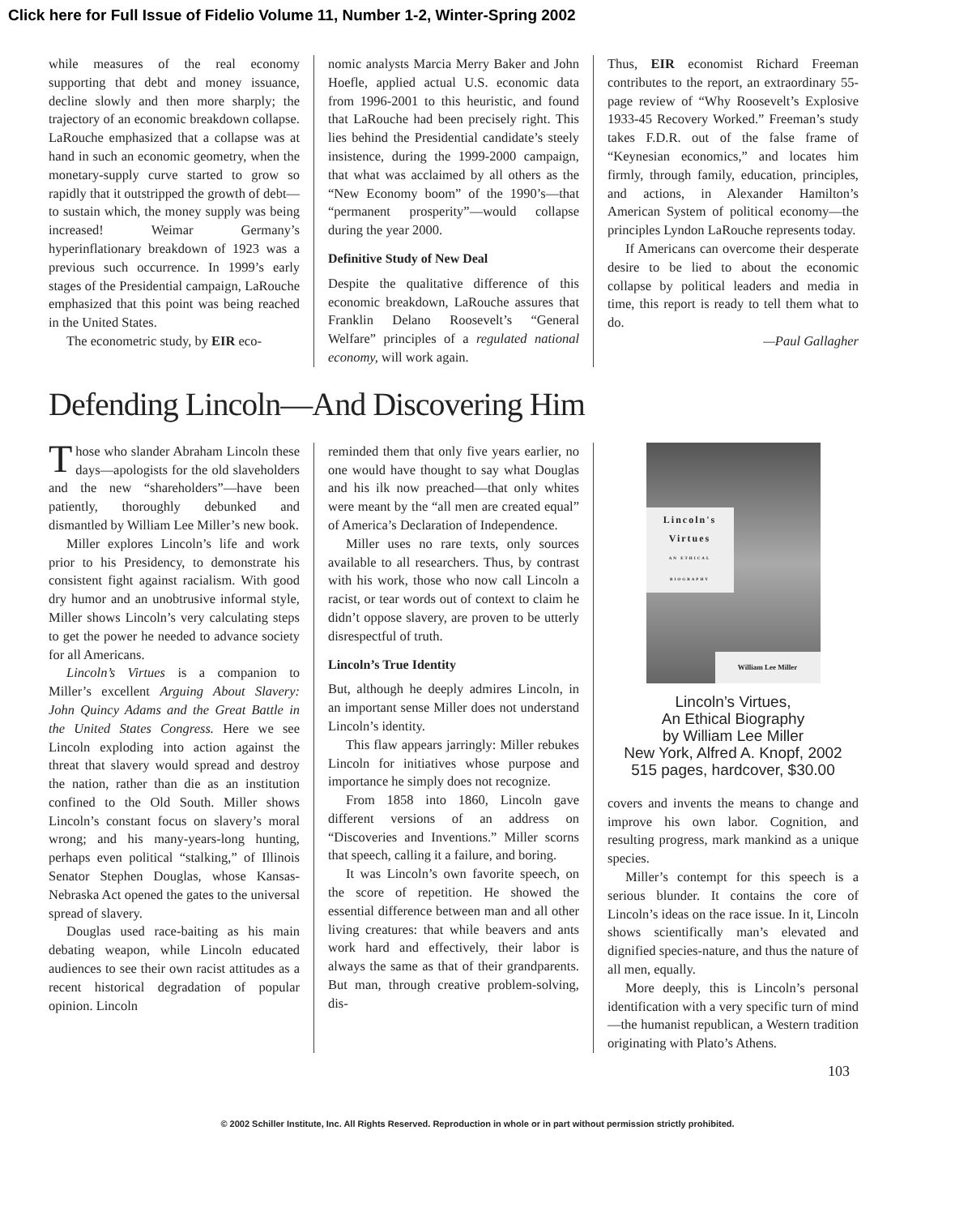Click here for Full Issue of Fidelio Volume 11, Number 1-2, Winter-Spring 2002
while measures of the real economy supporting that debt and money issuance, decline slowly and then more sharply; the trajectory of an economic breakdown collapse. LaRouche emphasized that a collapse was at hand in such an economic geometry, when the monetary-supply curve started to grow so rapidly that it outstripped the growth of debt—to sustain which, the money supply was being increased! Weimar Germany’s hyperinflationary breakdown of 1923 was a previous such occurrence. In 1999’s early stages of the Presidential campaign, LaRouche emphasized that this point was being reached in the United States.
The econometric study, by EIR eco-
nomic analysts Marcia Merry Baker and John Hoefle, applied actual U.S. economic data from 1996-2001 to this heuristic, and found that LaRouche had been precisely right. This lies behind the Presidential candidate’s steely insistence, during the 1999-2000 campaign, that what was acclaimed by all others as the “New Economy boom” of the 1990’s—that “permanent prosperity”—would collapse during the year 2000.
Definitive Study of New Deal
Despite the qualitative difference of this economic breakdown, LaRouche assures that Franklin Delano Roosevelt’s “General Welfare” principles of a regulated national economy, will work again.
Thus, EIR economist Richard Freeman contributes to the report, an extraordinary 55-page review of “Why Roosevelt’s Explosive 1933-45 Recovery Worked.” Freeman’s study takes F.D.R. out of the false frame of “Keynesian economics,” and locates him firmly, through family, education, principles, and actions, in Alexander Hamilton’s American System of political economy—the principles Lyndon LaRouche represents today.
If Americans can overcome their desperate desire to be lied to about the economic collapse by political leaders and media in time, this report is ready to tell them what to do.
—Paul Gallagher
Defending Lincoln—And Discovering Him
Those who slander Abraham Lincoln these days—apologists for the old slaveholders and the new “shareholders”—have been patiently, thoroughly debunked and dismantled by William Lee Miller’s new book.
Miller explores Lincoln’s life and work prior to his Presidency, to demonstrate his consistent fight against racialism. With good dry humor and an unobtrusive informal style, Miller shows Lincoln’s very calculating steps to get the power he needed to advance society for all Americans.
Lincoln’s Virtues is a companion to Miller’s excellent Arguing About Slavery: John Quincy Adams and the Great Battle in the United States Congress. Here we see Lincoln exploding into action against the threat that slavery would spread and destroy the nation, rather than die as an institution confined to the Old South. Miller shows Lincoln’s constant focus on slavery’s moral wrong; and his many-years-long hunting, perhaps even political “stalking,” of Illinois Senator Stephen Douglas, whose Kansas-Nebraska Act opened the gates to the universal spread of slavery.
Douglas used race-baiting as his main debating weapon, while Lincoln educated audiences to see their own racist attitudes as a recent historical degradation of popular opinion. Lincoln
reminded them that only five years earlier, no one would have thought to say what Douglas and his ilk now preached—that only whites were meant by the “all men are created equal” of America’s Declaration of Independence.
Miller uses no rare texts, only sources available to all researchers. Thus, by contrast with his work, those who now call Lincoln a racist, or tear words out of context to claim he didn’t oppose slavery, are proven to be utterly disrespectful of truth.
Lincoln’s True Identity
But, although he deeply admires Lincoln, in an important sense Miller does not understand Lincoln’s identity.
This flaw appears jarringly: Miller rebukes Lincoln for initiatives whose purpose and importance he simply does not recognize.
From 1858 into 1860, Lincoln gave different versions of an address on “Discoveries and Inventions.” Miller scorns that speech, calling it a failure, and boring.
It was Lincoln’s own favorite speech, on the score of repetition. He showed the essential difference between man and all other living creatures: that while beavers and ants work hard and effectively, their labor is always the same as that of their grandparents. But man, through creative problem-solving, dis-
Lincoln's
Virtues
AN ETHICAL BIOGRAPHY
William Lee Miller
Lincoln’s Virtues,
An Ethical Biography
by William Lee Miller
New York, Alfred A. Knopf, 2002
515 pages, hardcover, $30.00
covers and invents the means to change and improve his own labor. Cognition, and resulting progress, mark mankind as a unique species.
Miller’s contempt for this speech is a serious blunder. It contains the core of Lincoln’s ideas on the race issue. In it, Lincoln shows scientifically man’s elevated and dignified species-nature, and thus the nature of all men, equally.
More deeply, this is Lincoln’s personal identification with a very specific turn of mind—the humanist republican, a Western tradition originating with Plato’s Athens.
103
© 2002 Schiller Institute, Inc. All Rights Reserved. Reproduction in whole or in part without permission strictly prohibited.